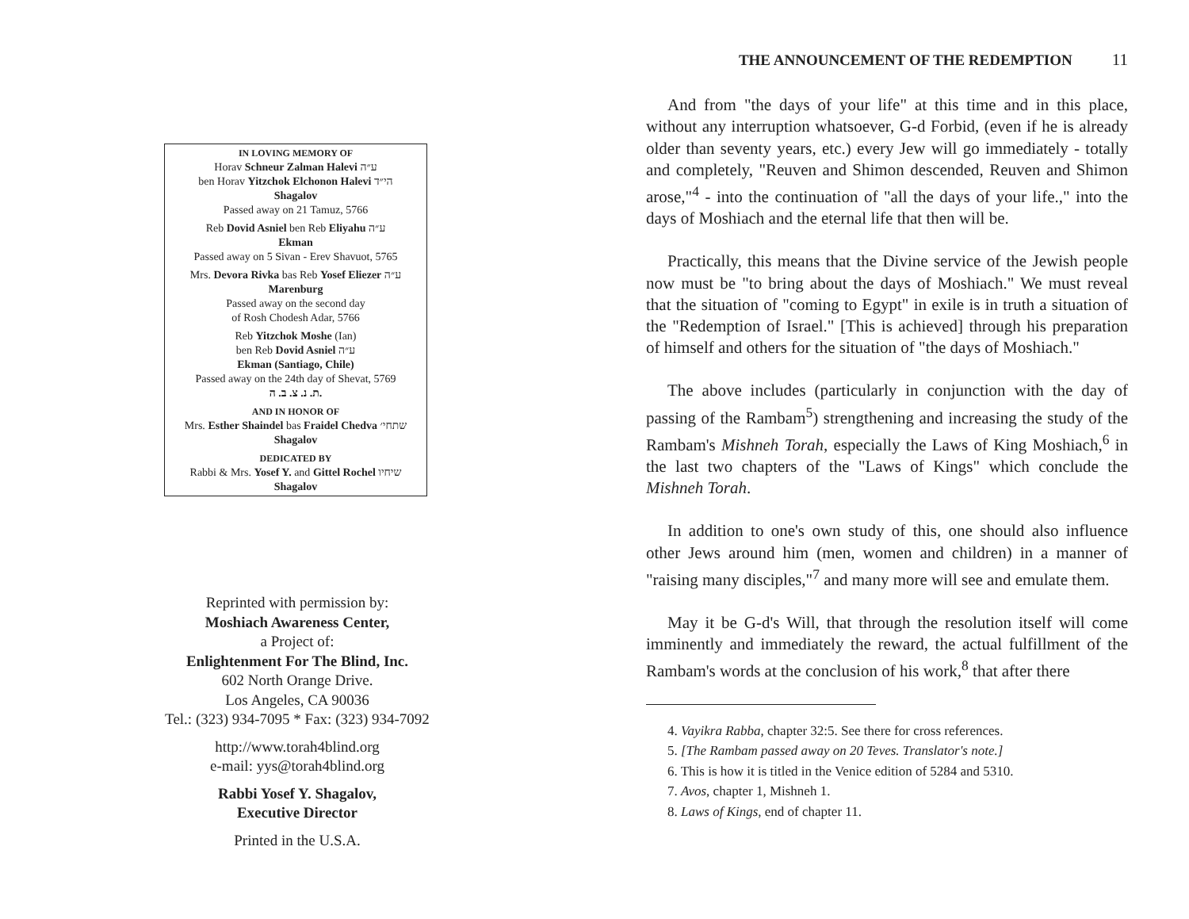IN LOVING MEMORY OF
Horav Schneur Zalman Halevi ע״ה
ben Horav Yitzchok Elchonon Halevi הי״ד
Shagalov
Passed away on 21 Tamuz, 5766
Reb Dovid Asniel ben Reb Eliyahu ע״ה
Ekman
Passed away on 5 Sivan - Erev Shavuot, 5765
Mrs. Devora Rivka bas Reb Yosef Eliezer ע״ה
Marenburg
Passed away on the second day
of Rosh Chodesh Adar, 5766
Reb Yitzchok Moshe (Ian)
ben Reb Dovid Asniel ע״ה
Ekman (Santiago, Chile)
Passed away on the 24th day of Shevat, 5769
ת. נ. צ. ב. ה.
AND IN HONOR OF
Mrs. Esther Shaindel bas Fraidel Chedva שתחי׳
Shagalov
DEDICATED BY
Rabbi & Mrs. Yosef Y. and Gittel Rochel שיחיו
Shagalov
Reprinted with permission by:
Moshiach Awareness Center,
a Project of:
Enlightenment For The Blind, Inc.
602 North Orange Drive.
Los Angeles, CA 90036
Tel.: (323) 934-7095 * Fax: (323) 934-7092
http://www.torah4blind.org
e-mail: yys@torah4blind.org
Rabbi Yosef Y. Shagalov,
Executive Director
Printed in the U.S.A.
THE ANNOUNCEMENT OF THE REDEMPTION 11
And from "the days of your life" at this time and in this place, without any interruption whatsoever, G-d Forbid, (even if he is already older than seventy years, etc.) every Jew will go immediately - totally and completely, "Reuven and Shimon descended, Reuven and Shimon arose,"<sup>4</sup> - into the continuation of "all the days of your life.," into the days of Moshiach and the eternal life that then will be.
Practically, this means that the Divine service of the Jewish people now must be "to bring about the days of Moshiach." We must reveal that the situation of "coming to Egypt" in exile is in truth a situation of the "Redemption of Israel." [This is achieved] through his preparation of himself and others for the situation of "the days of Moshiach."
The above includes (particularly in conjunction with the day of passing of the Rambam<sup>5</sup>) strengthening and increasing the study of the Rambam's Mishneh Torah, especially the Laws of King Moshiach,<sup>6</sup> in the last two chapters of the "Laws of Kings" which conclude the Mishneh Torah.
In addition to one's own study of this, one should also influence other Jews around him (men, women and children) in a manner of "raising many disciples,"<sup>7</sup> and many more will see and emulate them.
May it be G-d's Will, that through the resolution itself will come imminently and immediately the reward, the actual fulfillment of the Rambam's words at the conclusion of his work,<sup>8</sup> that after there
4. Vayikra Rabba, chapter 32:5. See there for cross references.
5. [The Rambam passed away on 20 Teves. Translator's note.]
6. This is how it is titled in the Venice edition of 5284 and 5310.
7. Avos, chapter 1, Mishneh 1.
8. Laws of Kings, end of chapter 11.